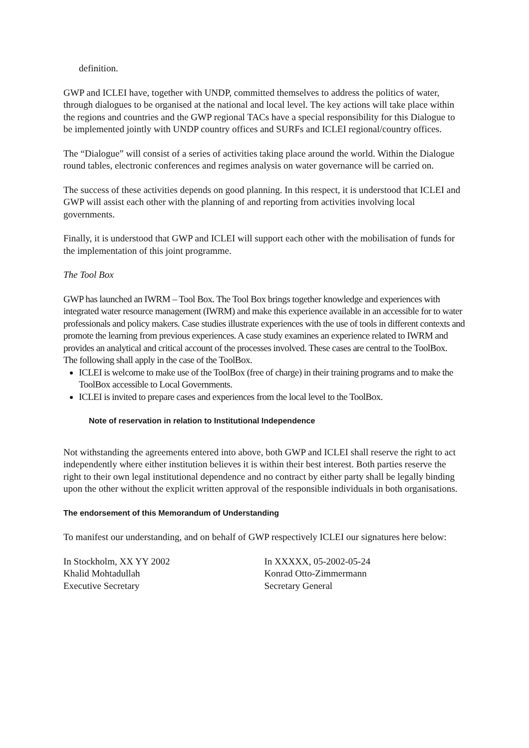definition.
GWP and ICLEI have, together with UNDP, committed themselves to address the politics of water, through dialogues to be organised at the national and local level. The key actions will take place within the regions and countries and the GWP regional TACs have a special responsibility for this Dialogue to be implemented jointly with UNDP country offices and SURFs and ICLEI regional/country offices.
The “Dialogue” will consist of a series of activities taking place around the world. Within the Dialogue round tables, electronic conferences and regimes analysis on water governance will be carried on.
The success of these activities depends on good planning. In this respect, it is understood that ICLEI and GWP will assist each other with the planning of and reporting from activities involving local governments.
Finally, it is understood that GWP and ICLEI will support each other with the mobilisation of funds for the implementation of this joint programme.
The Tool Box
GWP has launched an IWRM – Tool Box. The Tool Box brings together knowledge and experiences with integrated water resource management (IWRM) and make this experience available in an accessible for to water professionals and policy makers. Case studies illustrate experiences with the use of tools in different contexts and promote the learning from previous experiences. A case study examines an experience related to IWRM and provides an analytical and critical account of the processes involved. These cases are central to the ToolBox.
The following shall apply in the case of the ToolBox.
ICLEI is welcome to make use of the ToolBox (free of charge) in their training programs and to make the ToolBox accessible to Local Governments.
ICLEI is invited to prepare cases and experiences from the local level to the ToolBox.
Note of reservation in relation to Institutional Independence
Not withstanding the agreements entered into above, both GWP and ICLEI shall reserve the right to act independently where either institution believes it is within their best interest. Both parties reserve the right to their own legal institutional dependence and no contract by either party shall be legally binding upon the other without the explicit written approval of the responsible individuals in both organisations.
The endorsement of this Memorandum of Understanding
To manifest our understanding, and on behalf of GWP respectively ICLEI our signatures here below:
In Stockholm, XX YY 2002
Khalid Mohtadullah
Executive Secretary
In XXXXX, 05-2002-05-24
Konrad Otto-Zimmermann
Secretary General